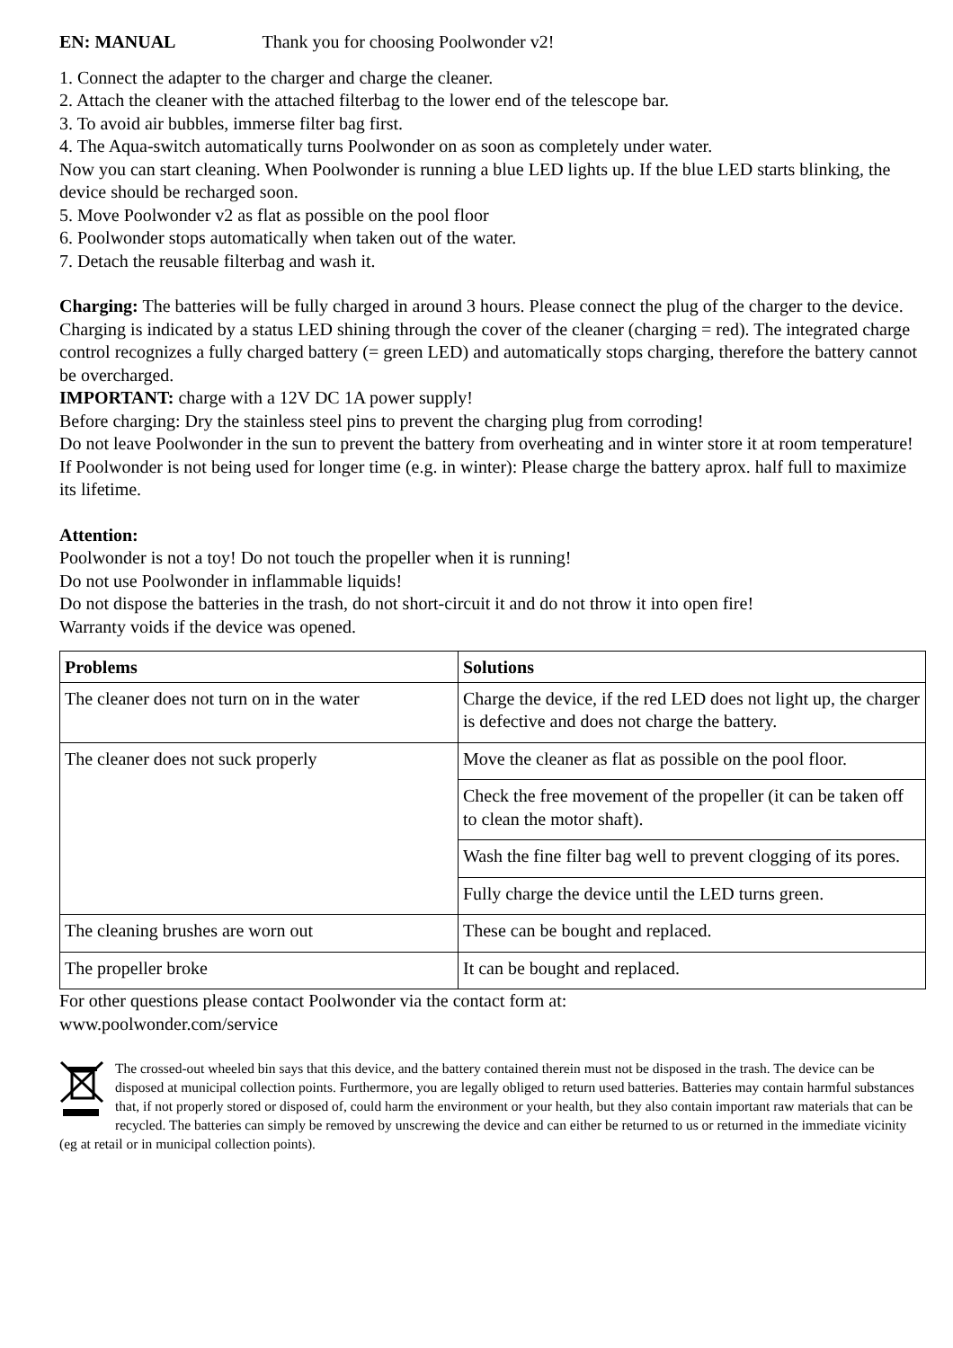EN: MANUAL Thank you for choosing Poolwonder v2!
1. Connect the adapter to the charger and charge the cleaner.
2. Attach the cleaner with the attached filterbag to the lower end of the telescope bar.
3. To avoid air bubbles, immerse filter bag first.
4. The Aqua-switch automatically turns Poolwonder on as soon as completely under water.
Now you can start cleaning. When Poolwonder is running a blue LED lights up. If the blue LED starts blinking, the device should be recharged soon.
5. Move Poolwonder v2 as flat as possible on the pool floor
6. Poolwonder stops automatically when taken out of the water.
7. Detach the reusable filterbag and wash it.
Charging: The batteries will be fully charged in around 3 hours. Please connect the plug of the charger to the device. Charging is indicated by a status LED shining through the cover of the cleaner (charging = red). The integrated charge control recognizes a fully charged battery (= green LED) and automatically stops charging, therefore the battery cannot be overcharged.
IMPORTANT: charge with a 12V DC 1A power supply!
Before charging: Dry the stainless steel pins to prevent the charging plug from corroding!
Do not leave Poolwonder in the sun to prevent the battery from overheating and in winter store it at room temperature!
If Poolwonder is not being used for longer time (e.g. in winter): Please charge the battery aprox. half full to maximize its lifetime.
Attention:
Poolwonder is not a toy! Do not touch the propeller when it is running!
Do not use Poolwonder in inflammable liquids!
Do not dispose the batteries in the trash, do not short-circuit it and do not throw it into open fire!
Warranty voids if the device was opened.
| Problems | Solutions |
| --- | --- |
| The cleaner does not turn on in the water | Charge the device, if the red LED does not light up, the charger is defective and does not charge the battery. |
| The cleaner does not suck properly | Move the cleaner as flat as possible on the pool floor. |
| | Check the free movement of the propeller (it can be taken off to clean the motor shaft). |
| | Wash the fine filter bag well to prevent clogging of its pores. |
| | Fully charge the device until the LED turns green. |
| The cleaning brushes are worn out | These can be bought and replaced. |
| The propeller broke | It can be bought and replaced. |
For other questions please contact Poolwonder via the contact form at:
www.poolwonder.com/service
The crossed-out wheeled bin says that this device, and the battery contained therein must not be disposed in the trash. The device can be disposed at municipal collection points. Furthermore, you are legally obliged to return used batteries. Batteries may contain harmful substances that, if not properly stored or disposed of, could harm the environment or your health, but they also contain important raw materials that can be recycled. The batteries can simply be removed by unscrewing the device and can either be returned to us or returned in the immediate vicinity (eg at retail or in municipal collection points).